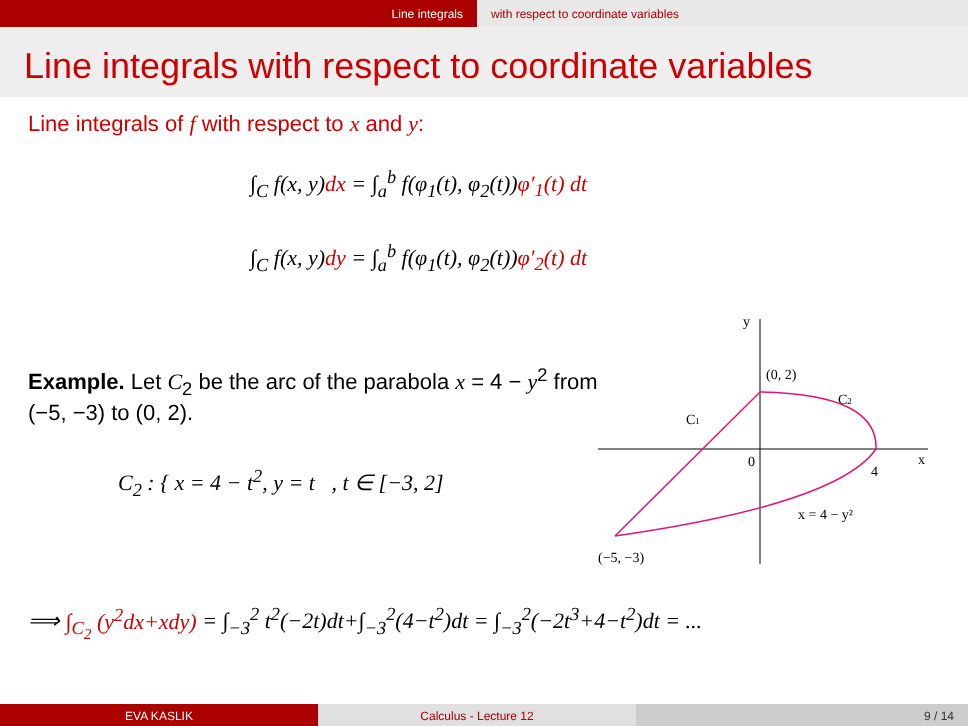Line integrals with respect to coordinate variables
Line integrals with respect to coordinate variables
Line integrals of f with respect to x and y:
∫<sub>C</sub> f(x, y)dx = ∫<sub>a</sub><sup>b</sup> f(φ<sub>1</sub>(t), φ<sub>2</sub>(t))φ′<sub>1</sub>(t) dt
∫<sub>C</sub> f(x, y)dy = ∫<sub>a</sub><sup>b</sup> f(φ<sub>1</sub>(t), φ<sub>2</sub>(t))φ′<sub>2</sub>(t) dt
Example. Let C<sub>2</sub> be the arc of the parabola x = 4 − y<sup>2</sup> from (−5, −3) to (0, 2).
C<sub>2</sub> : { x = 4 − t<sup>2</sup>, y = t , t ∈ [−3, 2]
y
x
0
4
(0, 2)
(−5, −3)
C1
C2
x = 4 − y²
⟹ ∫<sub>C<sub>2</sub></sub> (y<sup>2</sup>dx+xdy) = ∫<sub>−3</sub><sup>2</sup> t<sup>2</sup>(−2t)dt+∫<sub>−3</sub><sup>2</sup>(4−t<sup>2</sup>)dt = ∫<sub>−3</sub><sup>2</sup>(−2t<sup>3</sup>+4−t<sup>2</sup>)dt = ...
EVA KASLIK Calculus - Lecture 12 9 / 14